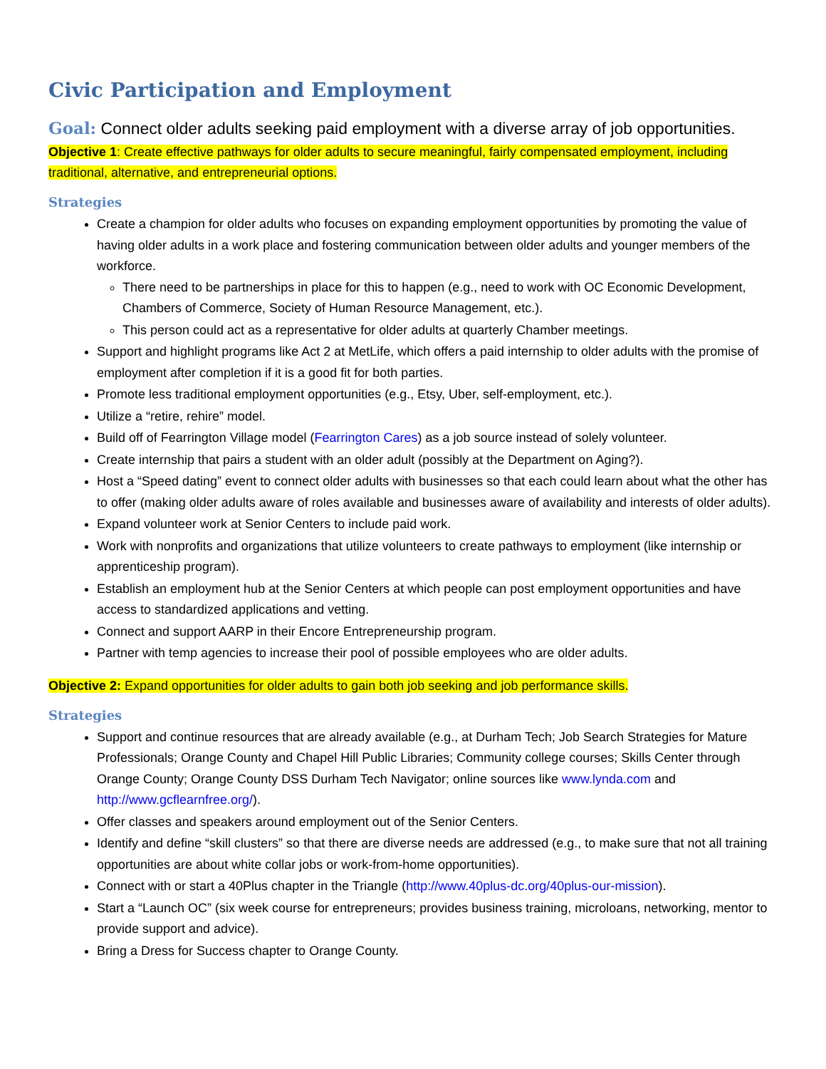Civic Participation and Employment
Goal: Connect older adults seeking paid employment with a diverse array of job opportunities.
Objective 1: Create effective pathways for older adults to secure meaningful, fairly compensated employment, including traditional, alternative, and entrepreneurial options.
Strategies
Create a champion for older adults who focuses on expanding employment opportunities by promoting the value of having older adults in a work place and fostering communication between older adults and younger members of the workforce.
There need to be partnerships in place for this to happen (e.g., need to work with OC Economic Development, Chambers of Commerce, Society of Human Resource Management, etc.).
This person could act as a representative for older adults at quarterly Chamber meetings.
Support and highlight programs like Act 2 at MetLife, which offers a paid internship to older adults with the promise of employment after completion if it is a good fit for both parties.
Promote less traditional employment opportunities (e.g., Etsy, Uber, self-employment, etc.).
Utilize a “retire, rehire” model.
Build off of Fearrington Village model (Fearrington Cares) as a job source instead of solely volunteer.
Create internship that pairs a student with an older adult (possibly at the Department on Aging?).
Host a “Speed dating” event to connect older adults with businesses so that each could learn about what the other has to offer (making older adults aware of roles available and businesses aware of availability and interests of older adults).
Expand volunteer work at Senior Centers to include paid work.
Work with nonprofits and organizations that utilize volunteers to create pathways to employment (like internship or apprenticeship program).
Establish an employment hub at the Senior Centers at which people can post employment opportunities and have access to standardized applications and vetting.
Connect and support AARP in their Encore Entrepreneurship program.
Partner with temp agencies to increase their pool of possible employees who are older adults.
Objective 2: Expand opportunities for older adults to gain both job seeking and job performance skills.
Strategies
Support and continue resources that are already available (e.g., at Durham Tech; Job Search Strategies for Mature Professionals; Orange County and Chapel Hill Public Libraries; Community college courses; Skills Center through Orange County; Orange County DSS Durham Tech Navigator; online sources like www.lynda.com and http://www.gcflearnfree.org/).
Offer classes and speakers around employment out of the Senior Centers.
Identify and define “skill clusters” so that there are diverse needs are addressed (e.g., to make sure that not all training opportunities are about white collar jobs or work-from-home opportunities).
Connect with or start a 40Plus chapter in the Triangle (http://www.40plus-dc.org/40plus-our-mission).
Start a “Launch OC” (six week course for entrepreneurs; provides business training, microloans, networking, mentor to provide support and advice).
Bring a Dress for Success chapter to Orange County.